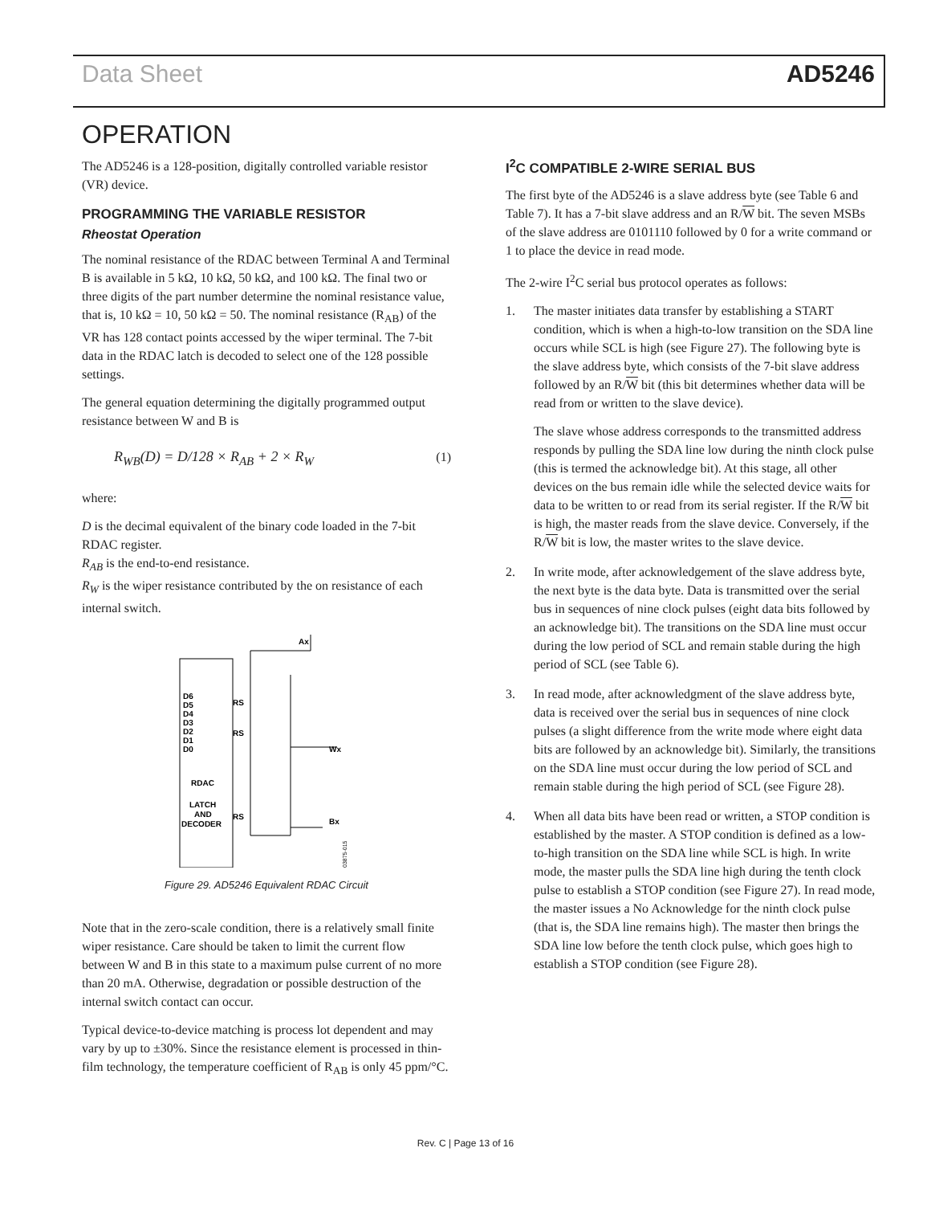Data Sheet AD5246
OPERATION
The AD5246 is a 128-position, digitally controlled variable resistor (VR) device.
PROGRAMMING THE VARIABLE RESISTOR
Rheostat Operation
The nominal resistance of the RDAC between Terminal A and Terminal B is available in 5 kΩ, 10 kΩ, 50 kΩ, and 100 kΩ. The final two or three digits of the part number determine the nominal resistance value, that is, 10 kΩ = 10, 50 kΩ = 50. The nominal resistance (R<sub>AB</sub>) of the VR has 128 contact points accessed by the wiper terminal. The 7-bit data in the RDAC latch is decoded to select one of the 128 possible settings.
The general equation determining the digitally programmed output resistance between W and B is
R<sub>WB</sub>(D) = D/128 × R<sub>AB</sub> + 2 × R<sub>W</sub> (1)
where:
D is the decimal equivalent of the binary code loaded in the 7-bit RDAC register.
R<sub>AB</sub> is the end-to-end resistance.
R<sub>W</sub> is the wiper resistance contributed by the on resistance of each internal switch.
D6
D5
D4
D3
D2
D1
D0
RDAC
LATCH
AND
DECODER
Ax
Wx
Bx
RS
RS
RS
03875-015
Figure 29. AD5246 Equivalent RDAC Circuit
Note that in the zero-scale condition, there is a relatively small finite wiper resistance. Care should be taken to limit the current flow between W and B in this state to a maximum pulse current of no more than 20 mA. Otherwise, degradation or possible destruction of the internal switch contact can occur.
Typical device-to-device matching is process lot dependent and may vary by up to ±30%. Since the resistance element is processed in thin-film technology, the temperature coefficient of R<sub>AB</sub> is only 45 ppm/°C.
I<sup>2</sup>C COMPATIBLE 2-WIRE SERIAL BUS
The first byte of the AD5246 is a slave address byte (see Table 6 and Table 7). It has a 7-bit slave address and an R/W bit. The seven MSBs of the slave address are 0101110 followed by 0 for a write command or 1 to place the device in read mode.
The 2-wire I<sup>2</sup>C serial bus protocol operates as follows:
1. The master initiates data transfer by establishing a START condition, which is when a high-to-low transition on the SDA line occurs while SCL is high (see Figure 27). The following byte is the slave address byte, which consists of the 7-bit slave address followed by an R/W bit (this bit determines whether data will be read from or written to the slave device).
The slave whose address corresponds to the transmitted address responds by pulling the SDA line low during the ninth clock pulse (this is termed the acknowledge bit). At this stage, all other devices on the bus remain idle while the selected device waits for data to be written to or read from its serial register. If the R/W bit is high, the master reads from the slave device. Conversely, if the R/W bit is low, the master writes to the slave device.
2. In write mode, after acknowledgement of the slave address byte, the next byte is the data byte. Data is transmitted over the serial bus in sequences of nine clock pulses (eight data bits followed by an acknowledge bit). The transitions on the SDA line must occur during the low period of SCL and remain stable during the high period of SCL (see Table 6).
3. In read mode, after acknowledgment of the slave address byte, data is received over the serial bus in sequences of nine clock pulses (a slight difference from the write mode where eight data bits are followed by an acknowledge bit). Similarly, the transitions on the SDA line must occur during the low period of SCL and remain stable during the high period of SCL (see Figure 28).
4. When all data bits have been read or written, a STOP condition is established by the master. A STOP condition is defined as a low-to-high transition on the SDA line while SCL is high. In write mode, the master pulls the SDA line high during the tenth clock pulse to establish a STOP condition (see Figure 27). In read mode, the master issues a No Acknowledge for the ninth clock pulse (that is, the SDA line remains high). The master then brings the SDA line low before the tenth clock pulse, which goes high to establish a STOP condition (see Figure 28).
Rev. C | Page 13 of 16